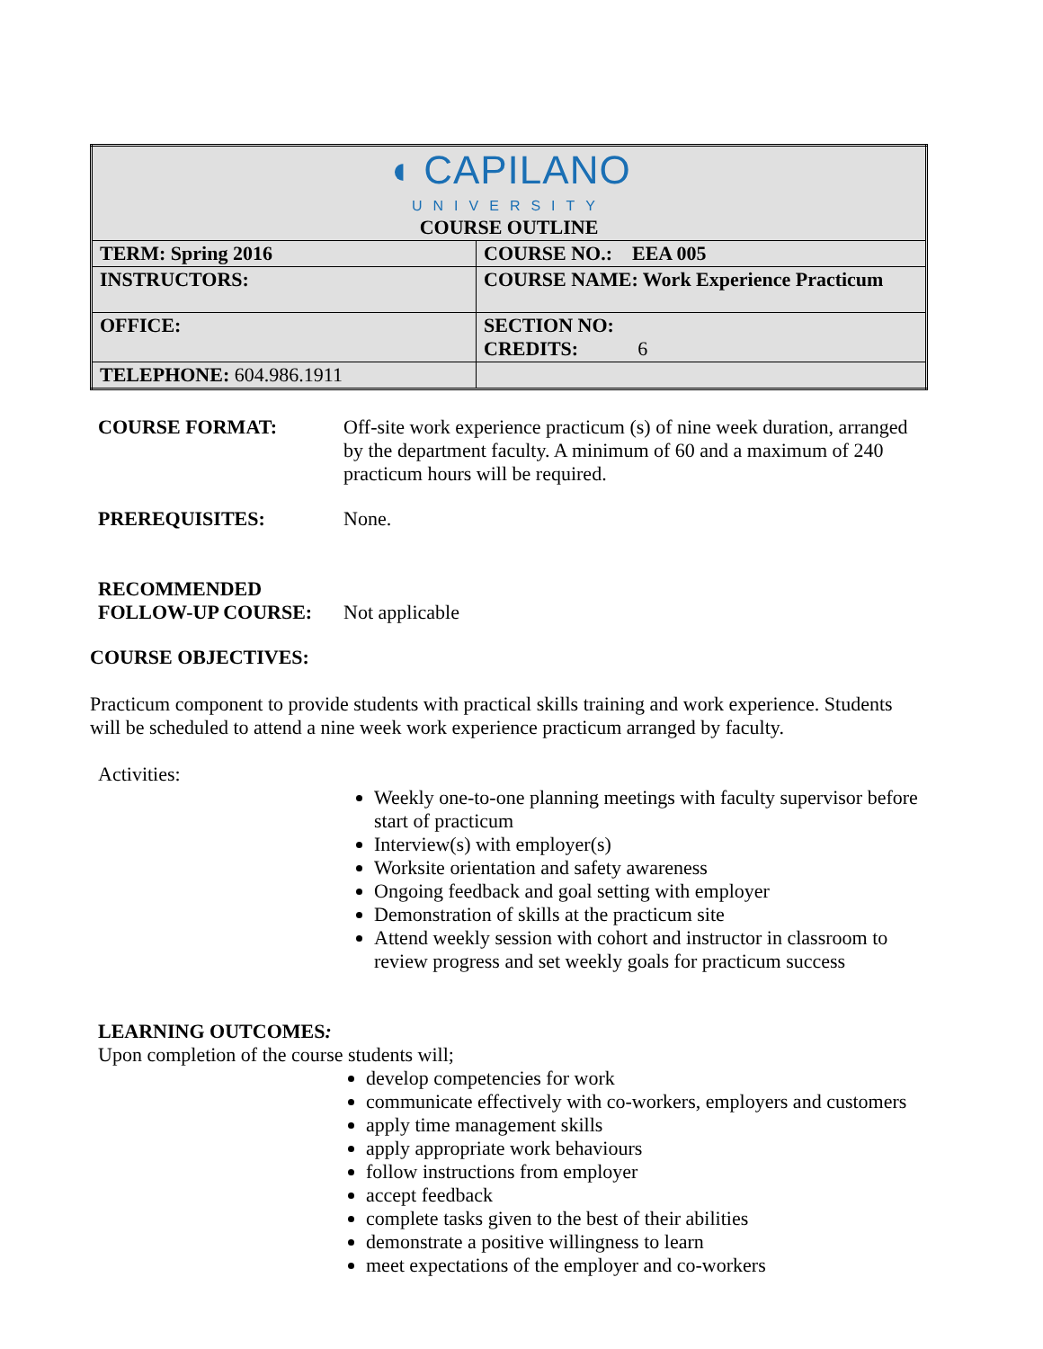| ◖ CAPILANO UNIVERSITY COURSE OUTLINE | |
| TERM: Spring 2016 | COURSE NO.: EEA 005 |
| INSTRUCTORS: | COURSE NAME: Work Experience Practicum |
| OFFICE: | SECTION NO: CREDITS: 6 |
| TELEPHONE: 604.986.1911 | |
COURSE FORMAT: Off-site work experience practicum (s) of nine week duration, arranged by the department faculty. A minimum of 60 and a maximum of 240 practicum hours will be required.
PREREQUISITES: None.
RECOMMENDED
FOLLOW-UP COURSE:
Not applicable
COURSE OBJECTIVES:
Practicum component to provide students with practical skills training and work experience. Students will be scheduled to attend a nine week work experience practicum arranged by faculty.
Activities:
Weekly one-to-one planning meetings with faculty supervisor before start of practicum
Interview(s) with employer(s)
Worksite orientation and safety awareness
Ongoing feedback and goal setting with employer
Demonstration of skills at the practicum site
Attend weekly session with cohort and instructor in classroom to review progress and set weekly goals for practicum success
LEARNING OUTCOMES:
Upon completion of the course students will;
develop competencies for work
communicate effectively with co-workers, employers and customers
apply time management skills
apply appropriate work behaviours
follow instructions from employer
accept feedback
complete tasks given to the best of their abilities
demonstrate a positive willingness to learn
meet expectations of the employer and co-workers